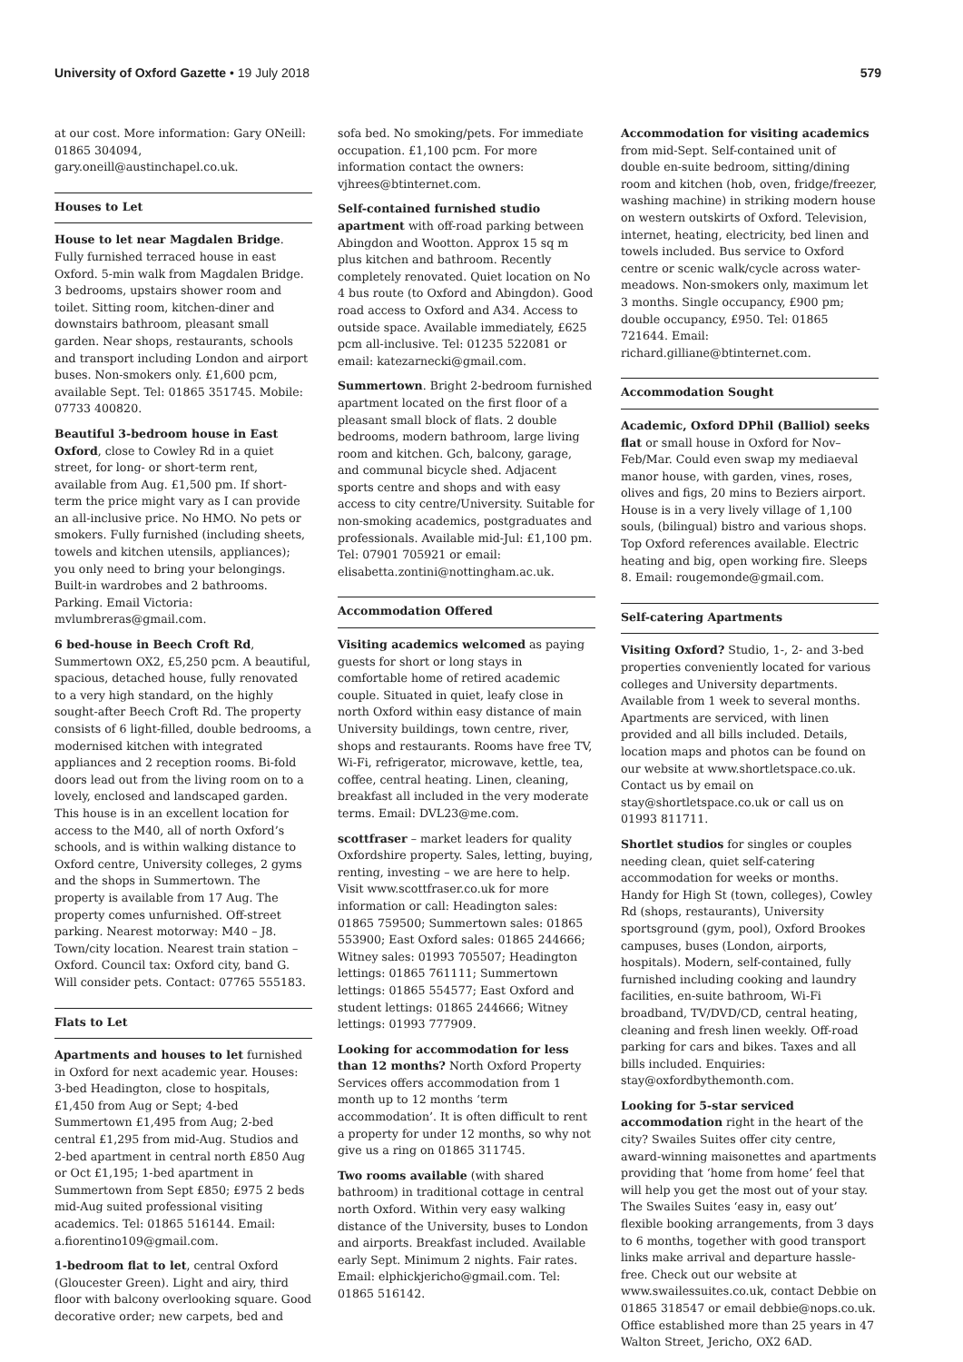University of Oxford Gazette • 19 July 2018
579
at our cost. More information: Gary ONeill: 01865 304094, gary.oneill@austinchapel.co.uk.
Houses to Let
House to let near Magdalen Bridge. Fully furnished terraced house in east Oxford. 5-min walk from Magdalen Bridge. 3 bedrooms, upstairs shower room and toilet. Sitting room, kitchen-diner and downstairs bathroom, pleasant small garden. Near shops, restaurants, schools and transport including London and airport buses. Non-smokers only. £1,600 pcm, available Sept. Tel: 01865 351745. Mobile: 07733 400820.
Beautiful 3-bedroom house in East Oxford, close to Cowley Rd in a quiet street, for long- or short-term rent, available from Aug. £1,500 pm. If short-term the price might vary as I can provide an all-inclusive price. No HMO. No pets or smokers. Fully furnished (including sheets, towels and kitchen utensils, appliances); you only need to bring your belongings. Built-in wardrobes and 2 bathrooms. Parking. Email Victoria: mvlumbreras@gmail.com.
6 bed-house in Beech Croft Rd, Summertown OX2, £5,250 pcm. A beautiful, spacious, detached house, fully renovated to a very high standard, on the highly sought-after Beech Croft Rd. The property consists of 6 light-filled, double bedrooms, a modernised kitchen with integrated appliances and 2 reception rooms. Bi-fold doors lead out from the living room on to a lovely, enclosed and landscaped garden. This house is in an excellent location for access to the M40, all of north Oxford’s schools, and is within walking distance to Oxford centre, University colleges, 2 gyms and the shops in Summertown. The property is available from 17 Aug. The property comes unfurnished. Off-street parking. Nearest motorway: M40 – J8. Town/city location. Nearest train station – Oxford. Council tax: Oxford city, band G. Will consider pets. Contact: 07765 555183.
Flats to Let
Apartments and houses to let furnished in Oxford for next academic year. Houses: 3-bed Headington, close to hospitals, £1,450 from Aug or Sept; 4-bed Summertown £1,495 from Aug; 2-bed central £1,295 from mid-Aug. Studios and 2-bed apartment in central north £850 Aug or Oct £1,195; 1-bed apartment in Summertown from Sept £850; £975 2 beds mid-Aug suited professional visiting academics. Tel: 01865 516144. Email: a.fiorentino109@gmail.com.
1-bedroom flat to let, central Oxford (Gloucester Green). Light and airy, third floor with balcony overlooking square. Good decorative order; new carpets, bed and
sofa bed. No smoking/pets. For immediate occupation. £1,100 pcm. For more information contact the owners: vjhrees@btinternet.com.
Self-contained furnished studio apartment with off-road parking between Abingdon and Wootton. Approx 15 sq m plus kitchen and bathroom. Recently completely renovated. Quiet location on No 4 bus route (to Oxford and Abingdon). Good road access to Oxford and A34. Access to outside space. Available immediately, £625 pcm all-inclusive. Tel: 01235 522081 or email: katezarnecki@gmail.com.
Summertown. Bright 2-bedroom furnished apartment located on the first floor of a pleasant small block of flats. 2 double bedrooms, modern bathroom, large living room and kitchen. Gch, balcony, garage, and communal bicycle shed. Adjacent sports centre and shops and with easy access to city centre/University. Suitable for non-smoking academics, postgraduates and professionals. Available mid-Jul: £1,100 pm. Tel: 07901 705921 or email: elisabetta.zontini@nottingham.ac.uk.
Accommodation Offered
Visiting academics welcomed as paying guests for short or long stays in comfortable home of retired academic couple. Situated in quiet, leafy close in north Oxford within easy distance of main University buildings, town centre, river, shops and restaurants. Rooms have free TV, Wi-Fi, refrigerator, microwave, kettle, tea, coffee, central heating. Linen, cleaning, breakfast all included in the very moderate terms. Email: DVL23@me.com.
scottfraser – market leaders for quality Oxfordshire property. Sales, letting, buying, renting, investing – we are here to help. Visit www.scottfraser.co.uk for more information or call: Headington sales: 01865 759500; Summertown sales: 01865 553900; East Oxford sales: 01865 244666; Witney sales: 01993 705507; Headington lettings: 01865 761111; Summertown lettings: 01865 554577; East Oxford and student lettings: 01865 244666; Witney lettings: 01993 777909.
Looking for accommodation for less than 12 months? North Oxford Property Services offers accommodation from 1 month up to 12 months ‘term accommodation’. It is often difficult to rent a property for under 12 months, so why not give us a ring on 01865 311745.
Two rooms available (with shared bathroom) in traditional cottage in central north Oxford. Within very easy walking distance of the University, buses to London and airports. Breakfast included. Available early Sept. Minimum 2 nights. Fair rates. Email: elphickjericho@gmail.com. Tel: 01865 516142.
Accommodation for visiting academics from mid-Sept. Self-contained unit of double en-suite bedroom, sitting/dining room and kitchen (hob, oven, fridge/freezer, washing machine) in striking modern house on western outskirts of Oxford. Television, internet, heating, electricity, bed linen and towels included. Bus service to Oxford centre or scenic walk/cycle across water-meadows. Non-smokers only, maximum let 3 months. Single occupancy, £900 pm; double occupancy, £950. Tel: 01865 721644. Email: richard.gilliane@btinternet.com.
Accommodation Sought
Academic, Oxford DPhil (Balliol) seeks flat or small house in Oxford for Nov–Feb/Mar. Could even swap my mediaeval manor house, with garden, vines, roses, olives and figs, 20 mins to Beziers airport. House is in a very lively village of 1,100 souls, (bilingual) bistro and various shops. Top Oxford references available. Electric heating and big, open working fire. Sleeps 8. Email: rougemonde@gmail.com.
Self-catering Apartments
Visiting Oxford? Studio, 1-, 2- and 3-bed properties conveniently located for various colleges and University departments. Available from 1 week to several months. Apartments are serviced, with linen provided and all bills included. Details, location maps and photos can be found on our website at www.shortletspace.co.uk. Contact us by email on stay@shortletspace.co.uk or call us on 01993 811711.
Shortlet studios for singles or couples needing clean, quiet self-catering accommodation for weeks or months. Handy for High St (town, colleges), Cowley Rd (shops, restaurants), University sportsground (gym, pool), Oxford Brookes campuses, buses (London, airports, hospitals). Modern, self-contained, fully furnished including cooking and laundry facilities, en-suite bathroom, Wi-Fi broadband, TV/DVD/CD, central heating, cleaning and fresh linen weekly. Off-road parking for cars and bikes. Taxes and all bills included. Enquiries: stay@oxfordbythemonth.com.
Looking for 5-star serviced accommodation right in the heart of the city? Swailes Suites offer city centre, award-winning maisonettes and apartments providing that ‘home from home’ feel that will help you get the most out of your stay. The Swailes Suites ‘easy in, easy out’ flexible booking arrangements, from 3 days to 6 months, together with good transport links make arrival and departure hassle-free. Check out our website at www.swailessuites.co.uk, contact Debbie on 01865 318547 or email debbie@nops.co.uk. Office established more than 25 years in 47 Walton Street, Jericho, OX2 6AD.